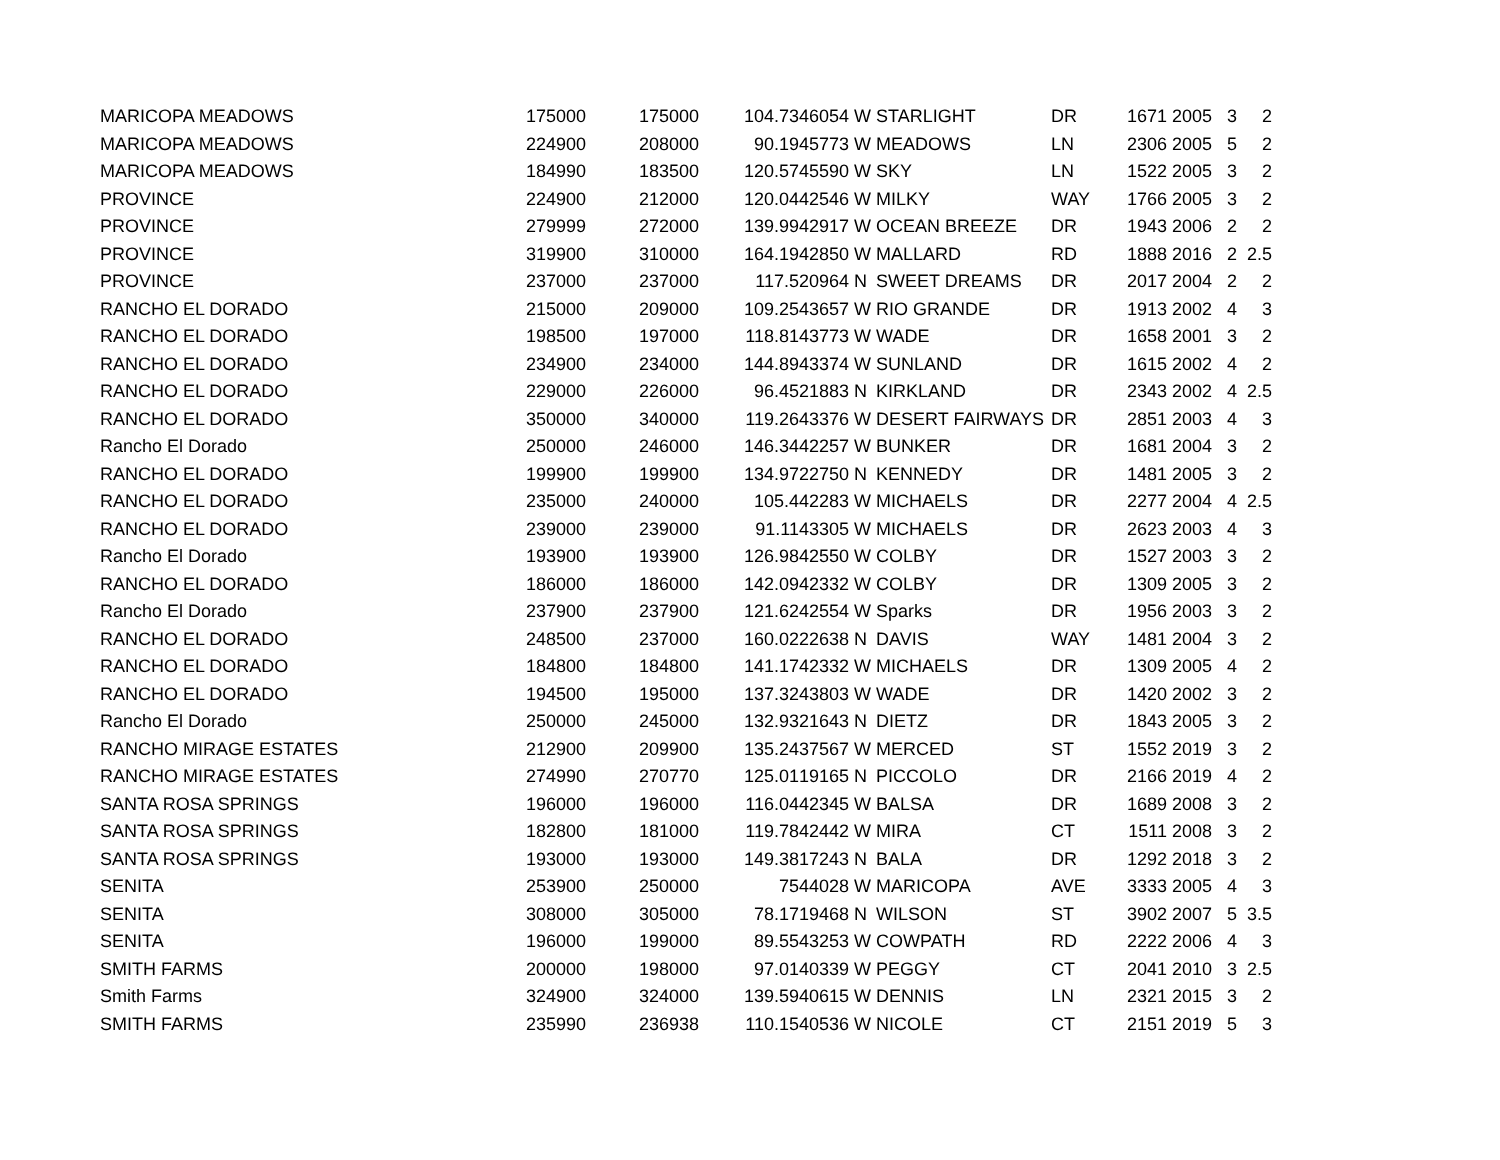| MARICOPA MEADOWS | 175000 | 175000 | 104.73 | 46054 | W | STARLIGHT | DR | 1671 | 2005 | 3 | 2 |
| MARICOPA MEADOWS | 224900 | 208000 | 90.19 | 45773 | W | MEADOWS | LN | 2306 | 2005 | 5 | 2 |
| MARICOPA MEADOWS | 184990 | 183500 | 120.57 | 45590 | W | SKY | LN | 1522 | 2005 | 3 | 2 |
| PROVINCE | 224900 | 212000 | 120.04 | 42546 | W | MILKY | WAY | 1766 | 2005 | 3 | 2 |
| PROVINCE | 279999 | 272000 | 139.99 | 42917 | W | OCEAN BREEZE | DR | 1943 | 2006 | 2 | 2 |
| PROVINCE | 319900 | 310000 | 164.19 | 42850 | W | MALLARD | RD | 1888 | 2016 | 2 | 2.5 |
| PROVINCE | 237000 | 237000 | 117.5 | 20964 | N | SWEET DREAMS | DR | 2017 | 2004 | 2 | 2 |
| RANCHO EL DORADO | 215000 | 209000 | 109.25 | 43657 | W | RIO GRANDE | DR | 1913 | 2002 | 4 | 3 |
| RANCHO EL DORADO | 198500 | 197000 | 118.81 | 43773 | W | WADE | DR | 1658 | 2001 | 3 | 2 |
| RANCHO EL DORADO | 234900 | 234000 | 144.89 | 43374 | W | SUNLAND | DR | 1615 | 2002 | 4 | 2 |
| RANCHO EL DORADO | 229000 | 226000 | 96.45 | 21883 | N | KIRKLAND | DR | 2343 | 2002 | 4 | 2.5 |
| RANCHO EL DORADO | 350000 | 340000 | 119.26 | 43376 | W | DESERT FAIRWAYS | DR | 2851 | 2003 | 4 | 3 |
| Rancho El Dorado | 250000 | 246000 | 146.34 | 42257 | W | BUNKER | DR | 1681 | 2004 | 3 | 2 |
| RANCHO EL DORADO | 199900 | 199900 | 134.97 | 22750 | N | KENNEDY | DR | 1481 | 2005 | 3 | 2 |
| RANCHO EL DORADO | 235000 | 240000 | 105.4 | 42283 | W | MICHAELS | DR | 2277 | 2004 | 4 | 2.5 |
| RANCHO EL DORADO | 239000 | 239000 | 91.11 | 43305 | W | MICHAELS | DR | 2623 | 2003 | 4 | 3 |
| Rancho El Dorado | 193900 | 193900 | 126.98 | 42550 | W | COLBY | DR | 1527 | 2003 | 3 | 2 |
| RANCHO EL DORADO | 186000 | 186000 | 142.09 | 42332 | W | COLBY | DR | 1309 | 2005 | 3 | 2 |
| Rancho El Dorado | 237900 | 237900 | 121.62 | 42554 | W | Sparks | DR | 1956 | 2003 | 3 | 2 |
| RANCHO EL DORADO | 248500 | 237000 | 160.02 | 22638 | N | DAVIS | WAY | 1481 | 2004 | 3 | 2 |
| RANCHO EL DORADO | 184800 | 184800 | 141.17 | 42332 | W | MICHAELS | DR | 1309 | 2005 | 4 | 2 |
| RANCHO EL DORADO | 194500 | 195000 | 137.32 | 43803 | W | WADE | DR | 1420 | 2002 | 3 | 2 |
| Rancho El Dorado | 250000 | 245000 | 132.93 | 21643 | N | DIETZ | DR | 1843 | 2005 | 3 | 2 |
| RANCHO MIRAGE ESTATES | 212900 | 209900 | 135.24 | 37567 | W | MERCED | ST | 1552 | 2019 | 3 | 2 |
| RANCHO MIRAGE ESTATES | 274990 | 270770 | 125.01 | 19165 | N | PICCOLO | DR | 2166 | 2019 | 4 | 2 |
| SANTA ROSA SPRINGS | 196000 | 196000 | 116.04 | 42345 | W | BALSA | DR | 1689 | 2008 | 3 | 2 |
| SANTA ROSA SPRINGS | 182800 | 181000 | 119.78 | 42442 | W | MIRA | CT | 1511 | 2008 | 3 | 2 |
| SANTA ROSA SPRINGS | 193000 | 193000 | 149.38 | 17243 | N | BALA | DR | 1292 | 2018 | 3 | 2 |
| SENITA | 253900 | 250000 | 75 | 44028 | W | MARICOPA | AVE | 3333 | 2005 | 4 | 3 |
| SENITA | 308000 | 305000 | 78.17 | 19468 | N | WILSON | ST | 3902 | 2007 | 5 | 3.5 |
| SENITA | 196000 | 199000 | 89.55 | 43253 | W | COWPATH | RD | 2222 | 2006 | 4 | 3 |
| SMITH FARMS | 200000 | 198000 | 97.01 | 40339 | W | PEGGY | CT | 2041 | 2010 | 3 | 2.5 |
| Smith Farms | 324900 | 324000 | 139.59 | 40615 | W | DENNIS | LN | 2321 | 2015 | 3 | 2 |
| SMITH FARMS | 235990 | 236938 | 110.15 | 40536 | W | NICOLE | CT | 2151 | 2019 | 5 | 3 |